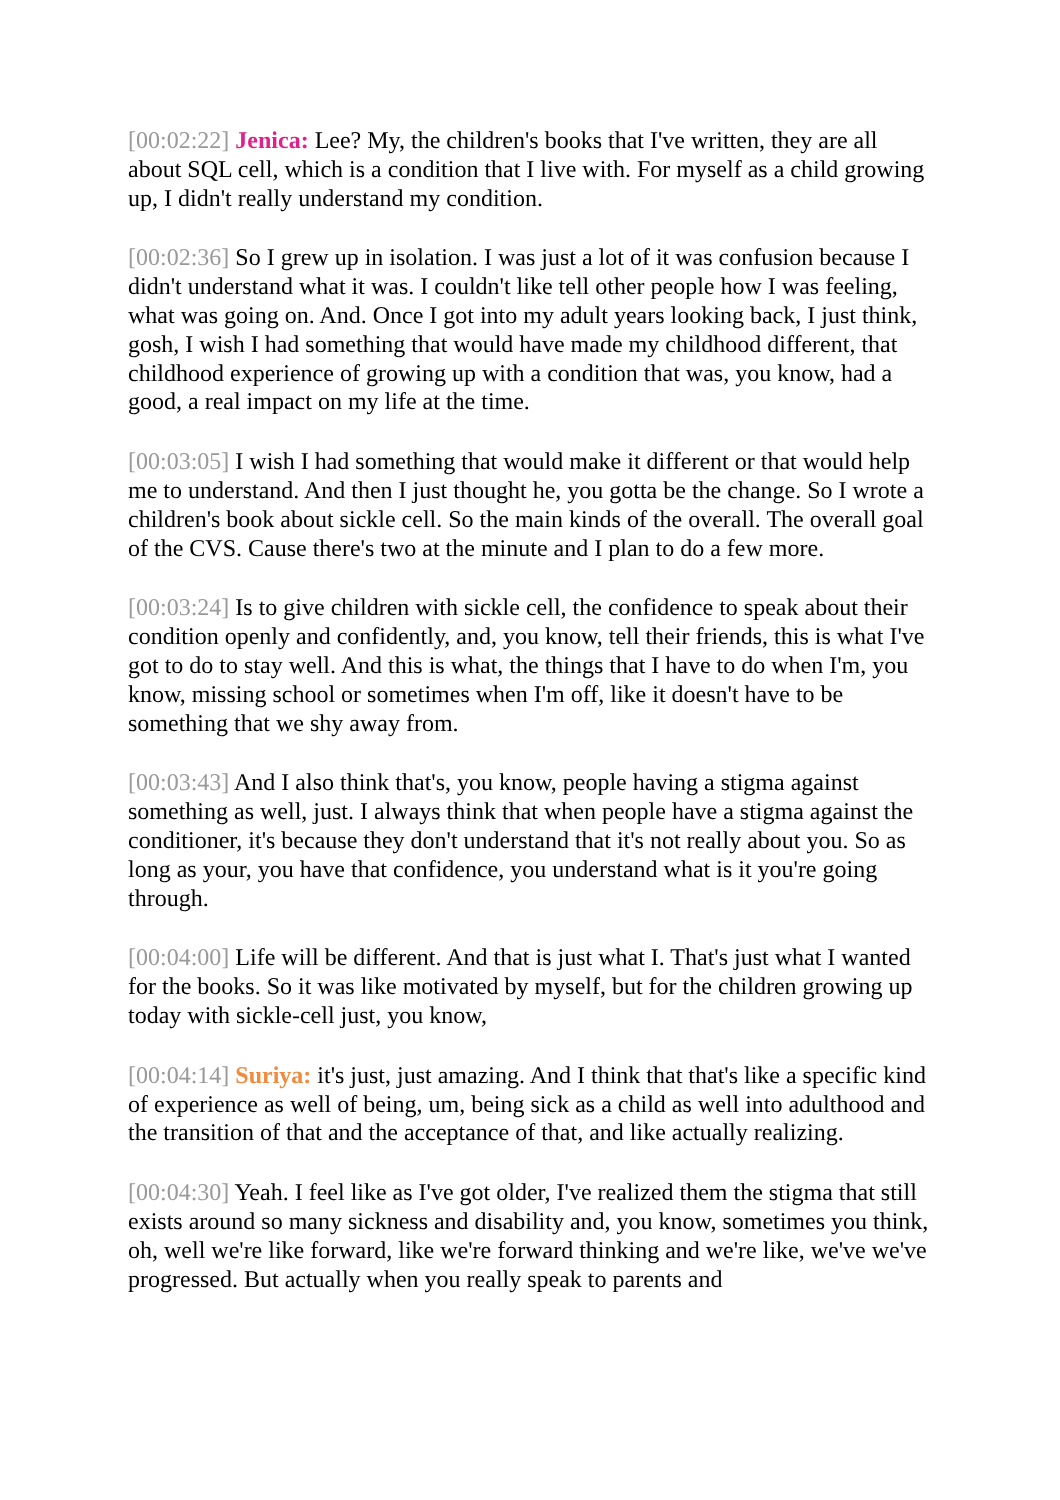[00:02:22] Jenica: Lee? My, the children's books that I've written, they are all about SQL cell, which is a condition that I live with. For myself as a child growing up, I didn't really understand my condition.
[00:02:36] So I grew up in isolation. I was just a lot of it was confusion because I didn't understand what it was. I couldn't like tell other people how I was feeling, what was going on. And. Once I got into my adult years looking back, I just think, gosh, I wish I had something that would have made my childhood different, that childhood experience of growing up with a condition that was, you know, had a good, a real impact on my life at the time.
[00:03:05] I wish I had something that would make it different or that would help me to understand. And then I just thought he, you gotta be the change. So I wrote a children's book about sickle cell. So the main kinds of the overall. The overall goal of the CVS. Cause there's two at the minute and I plan to do a few more.
[00:03:24] Is to give children with sickle cell, the confidence to speak about their condition openly and confidently, and, you know, tell their friends, this is what I've got to do to stay well. And this is what, the things that I have to do when I'm, you know, missing school or sometimes when I'm off, like it doesn't have to be something that we shy away from.
[00:03:43] And I also think that's, you know, people having a stigma against something as well, just. I always think that when people have a stigma against the conditioner, it's because they don't understand that it's not really about you. So as long as your, you have that confidence, you understand what is it you're going through.
[00:04:00] Life will be different. And that is just what I. That's just what I wanted for the books. So it was like motivated by myself, but for the children growing up today with sickle-cell just, you know,
[00:04:14] Suriya: it's just, just amazing. And I think that that's like a specific kind of experience as well of being, um, being sick as a child as well into adulthood and the transition of that and the acceptance of that, and like actually realizing.
[00:04:30] Yeah. I feel like as I've got older, I've realized them the stigma that still exists around so many sickness and disability and, you know, sometimes you think, oh, well we're like forward, like we're forward thinking and we're like, we've we've progressed. But actually when you really speak to parents and